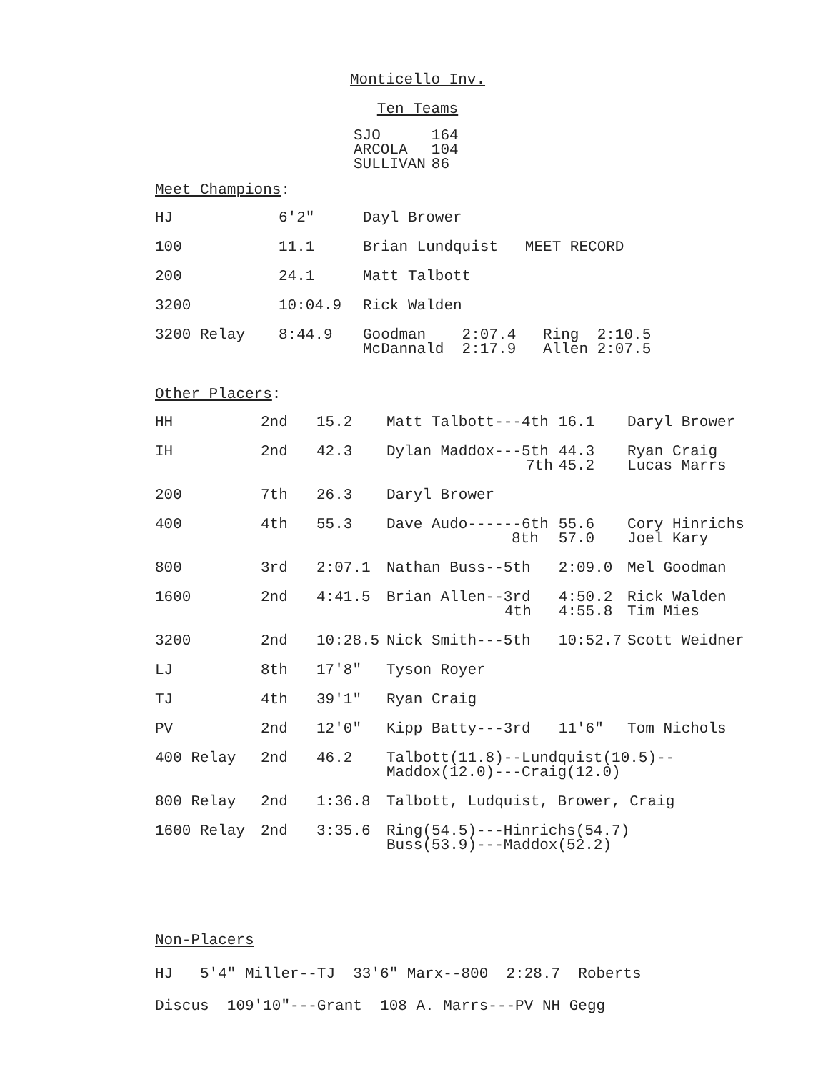Monticello Inv.
Ten Teams
| SJO | 164 |
| ARCOLA | 104 |
| SULLIVAN | 86 |
Meet Champions:
| HJ | 6'2" | Dayl Brower |
| 100 | 11.1 | Brian Lundquist MEET RECORD |
| 200 | 24.1 | Matt Talbott |
| 3200 | 10:04.9 | Rick Walden |
| 3200 Relay | 8:44.9 | Goodman 2:07.4 Ring 2:10.5 McDannald 2:17.9 Allen 2:07.5 |
Other Placers:
| HH | 2nd | 15.2 | Matt Talbott---4th | 16.1 | Daryl Brower |
| IH | 2nd | 42.3 | Dylan Maddox---5th 7th | 44.3 45.2 | Ryan Craig Lucas Marrs |
| 200 | 7th | 26.3 | Daryl Brower | | |
| 400 | 4th | 55.3 | Dave Audo------6th 8th | 55.6 57.0 | Cory Hinrichs Joel Kary |
| 800 | 3rd | 2:07.1 | Nathan Buss--5th | 2:09.0 | Mel Goodman |
| 1600 | 2nd | 4:41.5 | Brian Allen--3rd 4th | 4:50.2 4:55.8 | Rick Walden Tim Mies |
| 3200 | 2nd | 10:28.5 | Nick Smith---5th | 10:52.7 | Scott Weidner |
| LJ | 8th | 17'8" | Tyson Royer | | |
| TJ | 4th | 39'1" | Ryan Craig | | |
| PV | 2nd | 12'0" | Kipp Batty---3rd | 11'6" | Tom Nichols |
| 400 Relay | 2nd | 46.2 | Talbott(11.8)--Lundquist(10.5)-- Maddox(12.0)---Craig(12.0) | | |
| 800 Relay | 2nd | 1:36.8 | Talbott, Ludquist, Brower, Craig | | |
| 1600 Relay | 2nd | 3:35.6 | Ring(54.5)---Hinrichs(54.7) Buss(53.9)---Maddox(52.2) | | |
Non-Placers
HJ 5'4" Miller--TJ 33'6" Marx--800 2:28.7 Roberts
Discus 109'10"---Grant 108 A. Marrs---PV NH Gegg